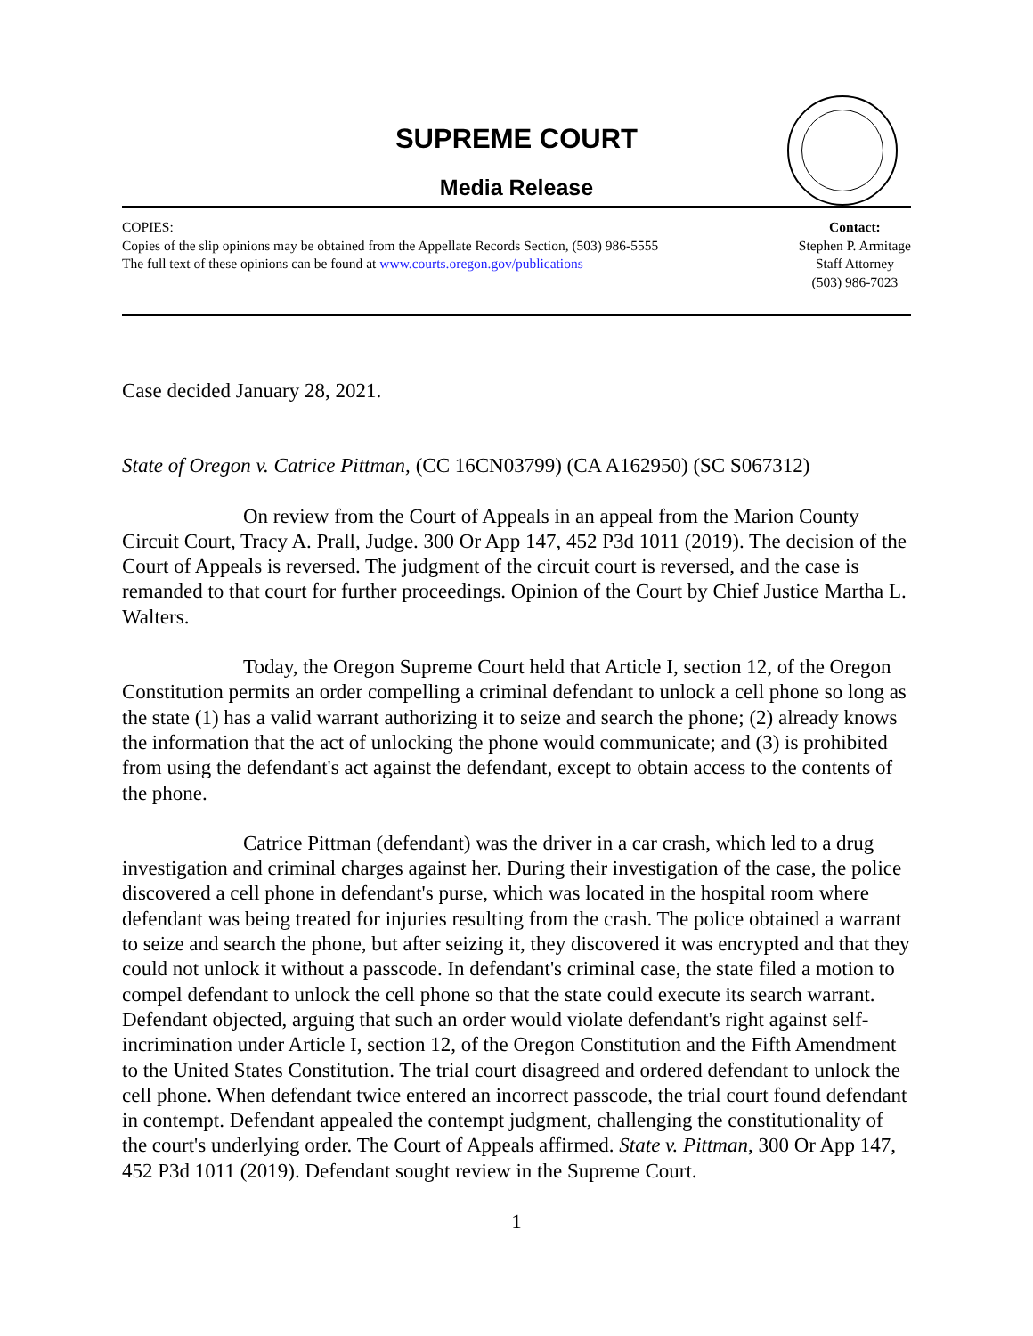SUPREME COURT
Media Release
COPIES:
Copies of the slip opinions may be obtained from the Appellate Records Section, (503) 986-5555
The full text of these opinions can be found at www.courts.oregon.gov/publications
Contact:
Stephen P. Armitage
Staff Attorney
(503) 986-7023
Case decided January 28, 2021.
State of Oregon v. Catrice Pittman, (CC 16CN03799) (CA A162950) (SC S067312)
On review from the Court of Appeals in an appeal from the Marion County Circuit Court, Tracy A. Prall, Judge. 300 Or App 147, 452 P3d 1011 (2019). The decision of the Court of Appeals is reversed. The judgment of the circuit court is reversed, and the case is remanded to that court for further proceedings. Opinion of the Court by Chief Justice Martha L. Walters.
Today, the Oregon Supreme Court held that Article I, section 12, of the Oregon Constitution permits an order compelling a criminal defendant to unlock a cell phone so long as the state (1) has a valid warrant authorizing it to seize and search the phone; (2) already knows the information that the act of unlocking the phone would communicate; and (3) is prohibited from using the defendant's act against the defendant, except to obtain access to the contents of the phone.
Catrice Pittman (defendant) was the driver in a car crash, which led to a drug investigation and criminal charges against her. During their investigation of the case, the police discovered a cell phone in defendant's purse, which was located in the hospital room where defendant was being treated for injuries resulting from the crash. The police obtained a warrant to seize and search the phone, but after seizing it, they discovered it was encrypted and that they could not unlock it without a passcode. In defendant's criminal case, the state filed a motion to compel defendant to unlock the cell phone so that the state could execute its search warrant. Defendant objected, arguing that such an order would violate defendant's right against self-incrimination under Article I, section 12, of the Oregon Constitution and the Fifth Amendment to the United States Constitution. The trial court disagreed and ordered defendant to unlock the cell phone. When defendant twice entered an incorrect passcode, the trial court found defendant in contempt. Defendant appealed the contempt judgment, challenging the constitutionality of the court's underlying order. The Court of Appeals affirmed. State v. Pittman, 300 Or App 147, 452 P3d 1011 (2019). Defendant sought review in the Supreme Court.
1